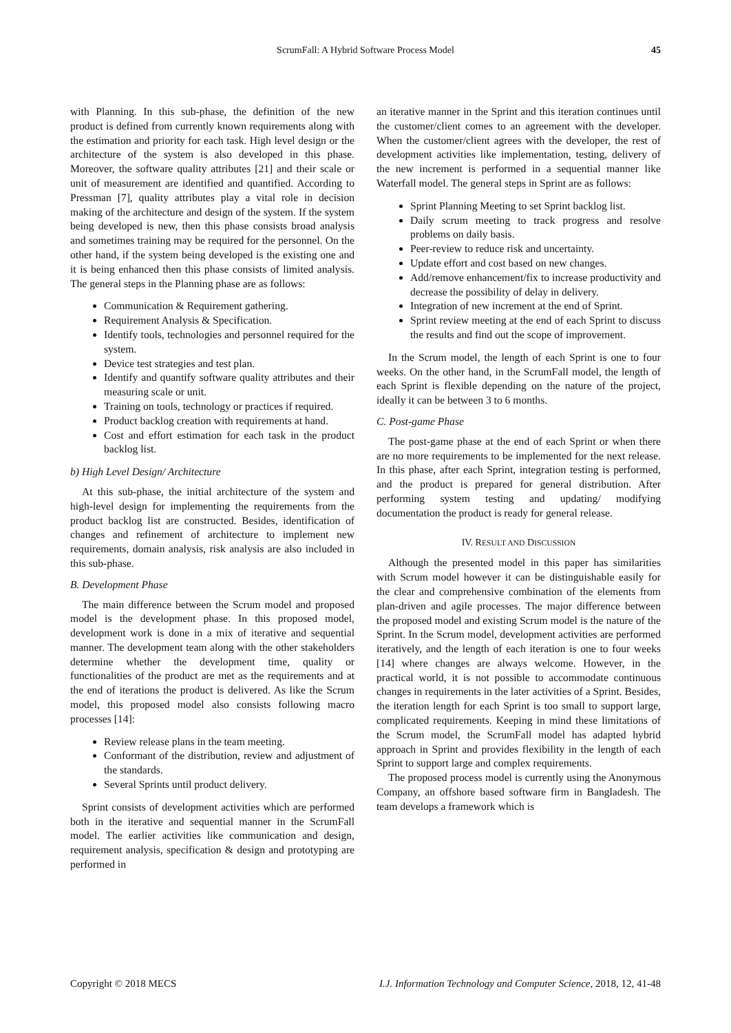ScrumFall: A Hybrid Software Process Model 45
with Planning. In this sub-phase, the definition of the new product is defined from currently known requirements along with the estimation and priority for each task. High level design or the architecture of the system is also developed in this phase. Moreover, the software quality attributes [21] and their scale or unit of measurement are identified and quantified. According to Pressman [7], quality attributes play a vital role in decision making of the architecture and design of the system. If the system being developed is new, then this phase consists broad analysis and sometimes training may be required for the personnel. On the other hand, if the system being developed is the existing one and it is being enhanced then this phase consists of limited analysis. The general steps in the Planning phase are as follows:
Communication & Requirement gathering.
Requirement Analysis & Specification.
Identify tools, technologies and personnel required for the system.
Device test strategies and test plan.
Identify and quantify software quality attributes and their measuring scale or unit.
Training on tools, technology or practices if required.
Product backlog creation with requirements at hand.
Cost and effort estimation for each task in the product backlog list.
b) High Level Design/ Architecture
At this sub-phase, the initial architecture of the system and high-level design for implementing the requirements from the product backlog list are constructed. Besides, identification of changes and refinement of architecture to implement new requirements, domain analysis, risk analysis are also included in this sub-phase.
B. Development Phase
The main difference between the Scrum model and proposed model is the development phase. In this proposed model, development work is done in a mix of iterative and sequential manner. The development team along with the other stakeholders determine whether the development time, quality or functionalities of the product are met as the requirements and at the end of iterations the product is delivered. As like the Scrum model, this proposed model also consists following macro processes [14]:
Review release plans in the team meeting.
Conformant of the distribution, review and adjustment of the standards.
Several Sprints until product delivery.
Sprint consists of development activities which are performed both in the iterative and sequential manner in the ScrumFall model. The earlier activities like communication and design, requirement analysis, specification & design and prototyping are performed in
an iterative manner in the Sprint and this iteration continues until the customer/client comes to an agreement with the developer. When the customer/client agrees with the developer, the rest of development activities like implementation, testing, delivery of the new increment is performed in a sequential manner like Waterfall model. The general steps in Sprint are as follows:
Sprint Planning Meeting to set Sprint backlog list.
Daily scrum meeting to track progress and resolve problems on daily basis.
Peer-review to reduce risk and uncertainty.
Update effort and cost based on new changes.
Add/remove enhancement/fix to increase productivity and decrease the possibility of delay in delivery.
Integration of new increment at the end of Sprint.
Sprint review meeting at the end of each Sprint to discuss the results and find out the scope of improvement.
In the Scrum model, the length of each Sprint is one to four weeks. On the other hand, in the ScrumFall model, the length of each Sprint is flexible depending on the nature of the project, ideally it can be between 3 to 6 months.
C. Post-game Phase
The post-game phase at the end of each Sprint or when there are no more requirements to be implemented for the next release. In this phase, after each Sprint, integration testing is performed, and the product is prepared for general distribution. After performing system testing and updating/ modifying documentation the product is ready for general release.
IV. RESULT AND DISCUSSION
Although the presented model in this paper has similarities with Scrum model however it can be distinguishable easily for the clear and comprehensive combination of the elements from plan-driven and agile processes. The major difference between the proposed model and existing Scrum model is the nature of the Sprint. In the Scrum model, development activities are performed iteratively, and the length of each iteration is one to four weeks [14] where changes are always welcome. However, in the practical world, it is not possible to accommodate continuous changes in requirements in the later activities of a Sprint. Besides, the iteration length for each Sprint is too small to support large, complicated requirements. Keeping in mind these limitations of the Scrum model, the ScrumFall model has adapted hybrid approach in Sprint and provides flexibility in the length of each Sprint to support large and complex requirements.
The proposed process model is currently using the Anonymous Company, an offshore based software firm in Bangladesh. The team develops a framework which is
Copyright © 2018 MECS I.J. Information Technology and Computer Science, 2018, 12, 41-48